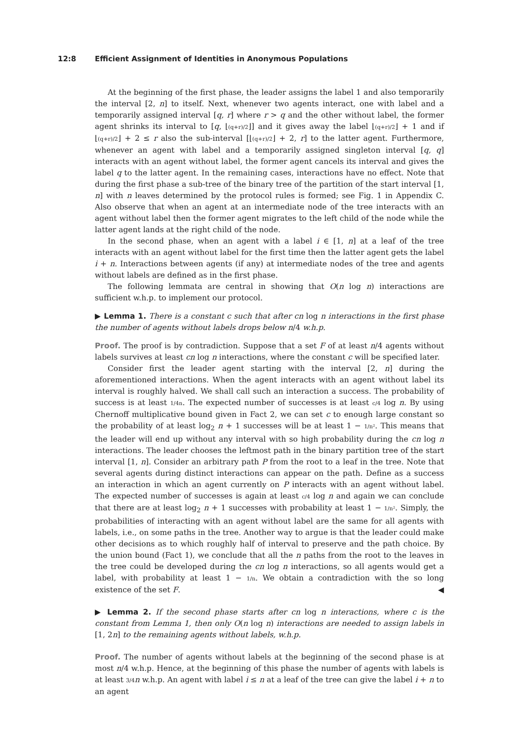12:8 Efficient Assignment of Identities in Anonymous Populations
At the beginning of the first phase, the leader assigns the label 1 and also temporarily the interval [2, n] to itself. Next, whenever two agents interact, one with label and a temporarily assigned interval [q, r] where r > q and the other without label, the former agent shrinks its interval to [q, ⌊(q+r)/2⌋] and it gives away the label ⌊(q+r)/2⌋ + 1 and if ⌊(q+r)/2⌋ + 2 ≤ r also the sub-interval [⌊(q+r)/2⌋ + 2, r] to the latter agent. Furthermore, whenever an agent with label and a temporarily assigned singleton interval [q, q] interacts with an agent without label, the former agent cancels its interval and gives the label q to the latter agent. In the remaining cases, interactions have no effect. Note that during the first phase a sub-tree of the binary tree of the partition of the start interval [1, n] with n leaves determined by the protocol rules is formed; see Fig. 1 in Appendix C. Also observe that when an agent at an intermediate node of the tree interacts with an agent without label then the former agent migrates to the left child of the node while the latter agent lands at the right child of the node.
In the second phase, when an agent with a label i ∈ [1, n] at a leaf of the tree interacts with an agent without label for the first time then the latter agent gets the label i + n. Interactions between agents (if any) at intermediate nodes of the tree and agents without labels are defined as in the first phase.
The following lemmata are central in showing that O(n log n) interactions are sufficient w.h.p. to implement our protocol.
▶ Lemma 1. There is a constant c such that after cn log n interactions in the first phase the number of agents without labels drops below n/4 w.h.p.
Proof. The proof is by contradiction. Suppose that a set F of at least n/4 agents without labels survives at least cn log n interactions, where the constant c will be specified later.
Consider first the leader agent starting with the interval [2, n] during the aforementioned interactions. When the agent interacts with an agent without label its interval is roughly halved. We shall call such an interaction a success. The probability of success is at least 1/4n. The expected number of successes is at least c/4 log n. By using Chernoff multiplicative bound given in Fact 2, we can set c to enough large constant so the probability of at least log<sub>2</sub> n + 1 successes will be at least 1 − 1/n². This means that the leader will end up without any interval with so high probability during the cn log n interactions. The leader chooses the leftmost path in the binary partition tree of the start interval [1, n]. Consider an arbitrary path P from the root to a leaf in the tree. Note that several agents during distinct interactions can appear on the path. Define as a success an interaction in which an agent currently on P interacts with an agent without label. The expected number of successes is again at least c/4 log n and again we can conclude that there are at least log<sub>2</sub> n + 1 successes with probability at least 1 − 1/n². Simply, the probabilities of interacting with an agent without label are the same for all agents with labels, i.e., on some paths in the tree. Another way to argue is that the leader could make other decisions as to which roughly half of interval to preserve and the path choice. By the union bound (Fact 1), we conclude that all the n paths from the root to the leaves in the tree could be developed during the cn log n interactions, so all agents would get a label, with probability at least 1 − 1/n. We obtain a contradiction with the so long existence of the set F. ◀
▶ Lemma 2. If the second phase starts after cn log n interactions, where c is the constant from Lemma 1, then only O(n log n) interactions are needed to assign labels in [1, 2n] to the remaining agents without labels, w.h.p.
Proof. The number of agents without labels at the beginning of the second phase is at most n/4 w.h.p. Hence, at the beginning of this phase the number of agents with labels is at least 3/4 n w.h.p. An agent with label i ≤ n at a leaf of the tree can give the label i + n to an agent